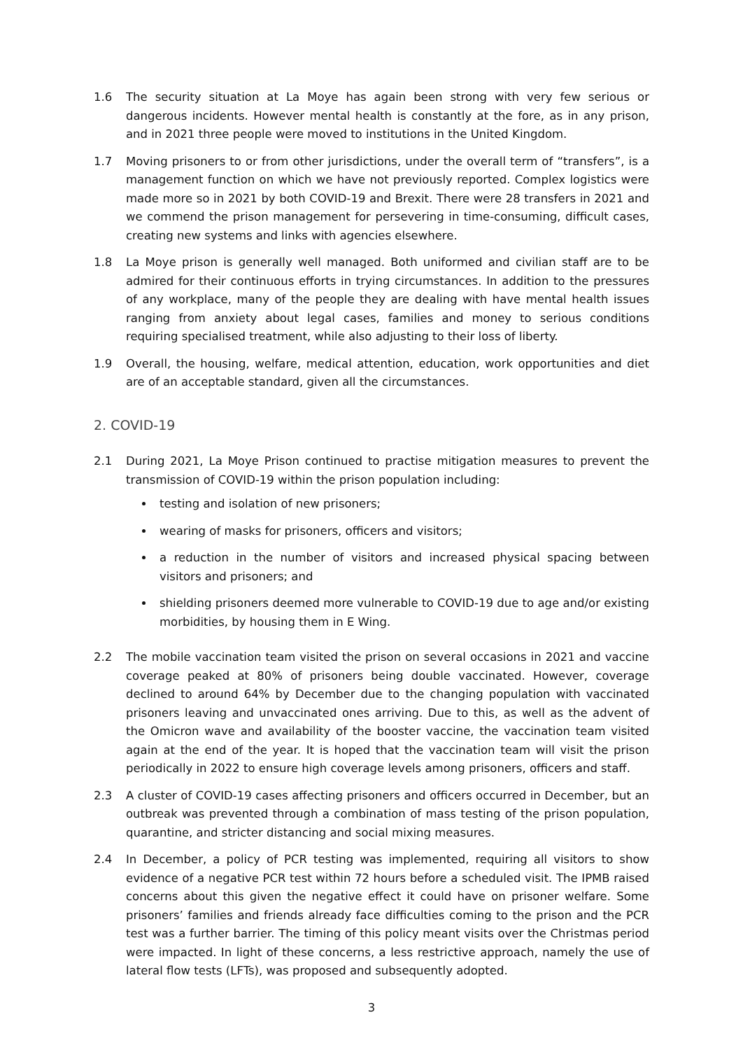1.6 The security situation at La Moye has again been strong with very few serious or dangerous incidents. However mental health is constantly at the fore, as in any prison, and in 2021 three people were moved to institutions in the United Kingdom.
1.7 Moving prisoners to or from other jurisdictions, under the overall term of “transfers”, is a management function on which we have not previously reported. Complex logistics were made more so in 2021 by both COVID-19 and Brexit. There were 28 transfers in 2021 and we commend the prison management for persevering in time-consuming, difficult cases, creating new systems and links with agencies elsewhere.
1.8 La Moye prison is generally well managed. Both uniformed and civilian staff are to be admired for their continuous efforts in trying circumstances. In addition to the pressures of any workplace, many of the people they are dealing with have mental health issues ranging from anxiety about legal cases, families and money to serious conditions requiring specialised treatment, while also adjusting to their loss of liberty.
1.9 Overall, the housing, welfare, medical attention, education, work opportunities and diet are of an acceptable standard, given all the circumstances.
2. COVID-19
2.1 During 2021, La Moye Prison continued to practise mitigation measures to prevent the transmission of COVID-19 within the prison population including:
testing and isolation of new prisoners;
wearing of masks for prisoners, officers and visitors;
a reduction in the number of visitors and increased physical spacing between visitors and prisoners; and
shielding prisoners deemed more vulnerable to COVID-19 due to age and/or existing morbidities, by housing them in E Wing.
2.2 The mobile vaccination team visited the prison on several occasions in 2021 and vaccine coverage peaked at 80% of prisoners being double vaccinated. However, coverage declined to around 64% by December due to the changing population with vaccinated prisoners leaving and unvaccinated ones arriving. Due to this, as well as the advent of the Omicron wave and availability of the booster vaccine, the vaccination team visited again at the end of the year. It is hoped that the vaccination team will visit the prison periodically in 2022 to ensure high coverage levels among prisoners, officers and staff.
2.3 A cluster of COVID-19 cases affecting prisoners and officers occurred in December, but an outbreak was prevented through a combination of mass testing of the prison population, quarantine, and stricter distancing and social mixing measures.
2.4 In December, a policy of PCR testing was implemented, requiring all visitors to show evidence of a negative PCR test within 72 hours before a scheduled visit. The IPMB raised concerns about this given the negative effect it could have on prisoner welfare. Some prisoners’ families and friends already face difficulties coming to the prison and the PCR test was a further barrier. The timing of this policy meant visits over the Christmas period were impacted. In light of these concerns, a less restrictive approach, namely the use of lateral flow tests (LFTs), was proposed and subsequently adopted.
3